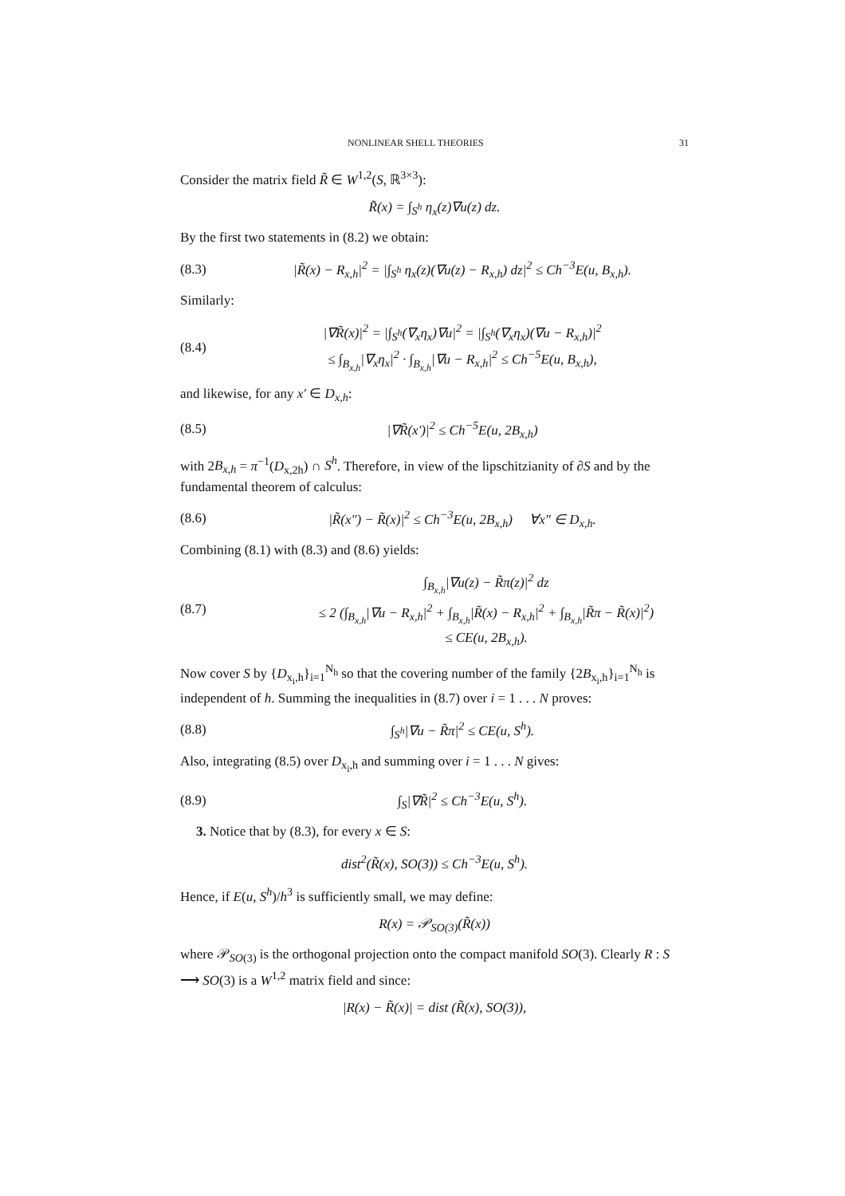NONLINEAR SHELL THEORIES 31
Consider the matrix field R̃ ∈ W<sup>1,2</sup>(S, ℝ<sup>3×3</sup>):
R̃(x) = ∫<sub>S<sup>h</sup></sub> η<sub>x</sub>(z)∇u(z) dz.
By the first two statements in (8.2) we obtain:
(8.3) |R̃(x) − R<sub>x,h</sub>|<sup>2</sup> = |∫<sub>S<sup>h</sup></sub> η<sub>x</sub>(z)(∇u(z) − R<sub>x,h</sub>) dz|<sup>2</sup> ≤ Ch<sup>−3</sup>E(u, B<sub>x,h</sub>).
Similarly:
(8.4) |∇R̃(x)|<sup>2</sup> = |∫<sub>S<sup>h</sup></sub>(∇<sub>x</sub>η<sub>x</sub>)∇u|<sup>2</sup> = |∫<sub>S<sup>h</sup></sub>(∇<sub>x</sub>η<sub>x</sub>)(∇u − R<sub>x,h</sub>)|<sup>2</sup>
≤ ∫<sub>B<sub>x,h</sub></sub>|∇<sub>x</sub>η<sub>x</sub>|<sup>2</sup> · ∫<sub>B<sub>x,h</sub></sub>|∇u − R<sub>x,h</sub>|<sup>2</sup> ≤ Ch<sup>−5</sup>E(u, B<sub>x,h</sub>),
and likewise, for any x′ ∈ D<sub>x,h</sub>:
(8.5) |∇R̃(x′)|<sup>2</sup> ≤ Ch<sup>−5</sup>E(u, 2B<sub>x,h</sub>)
with 2B<sub>x,h</sub> = π<sup>−1</sup>(D<sub>x,2h</sub>) ∩ S<sup>h</sup>. Therefore, in view of the lipschitzianity of ∂S and by the fundamental theorem of calculus:
(8.6) |R̃(x″) − R̃(x)|<sup>2</sup> ≤ Ch<sup>−3</sup>E(u, 2B<sub>x,h</sub>) ∀x″ ∈ D<sub>x,h</sub>.
Combining (8.1) with (8.3) and (8.6) yields:
(8.7) ∫<sub>B<sub>x,h</sub></sub>|∇u(z) − R̃π(z)|<sup>2</sup> dz
≤ 2 (∫<sub>B<sub>x,h</sub></sub>|∇u − R<sub>x,h</sub>|<sup>2</sup> + ∫<sub>B<sub>x,h</sub></sub>|R̃(x) − R<sub>x,h</sub>|<sup>2</sup> + ∫<sub>B<sub>x,h</sub></sub>|R̃π − R̃(x)|<sup>2</sup>)
≤ CE(u, 2B<sub>x,h</sub>).
Now cover S by {D<sub>x<sub>i</sub>,h</sub>}<sub>i=1</sub><sup>N<sub>h</sub></sup> so that the covering number of the family {2B<sub>x<sub>i</sub>,h</sub>}<sub>i=1</sub><sup>N<sub>h</sub></sup> is independent of h. Summing the inequalities in (8.7) over i = 1 . . . N proves:
(8.8) ∫<sub>S<sup>h</sup></sub>|∇u − R̃π|<sup>2</sup> ≤ CE(u, S<sup>h</sup>).
Also, integrating (8.5) over D<sub>x<sub>i</sub>,h</sub> and summing over i = 1 . . . N gives:
(8.9) ∫<sub>S</sub>|∇R̃|<sup>2</sup> ≤ Ch<sup>−3</sup>E(u, S<sup>h</sup>).
3. Notice that by (8.3), for every x ∈ S:
dist<sup>2</sup>(R̃(x), SO(3)) ≤ Ch<sup>−3</sup>E(u, S<sup>h</sup>).
Hence, if E(u, S<sup>h</sup>)/h<sup>3</sup> is sufficiently small, we may define:
R(x) = 𝒫<sub>SO(3)</sub>(R̃(x))
where 𝒫<sub>SO(3)</sub> is the orthogonal projection onto the compact manifold SO(3). Clearly R : S ⟶ SO(3) is a W<sup>1,2</sup> matrix field and since:
|R(x) − R̃(x)| = dist (R̃(x), SO(3)),